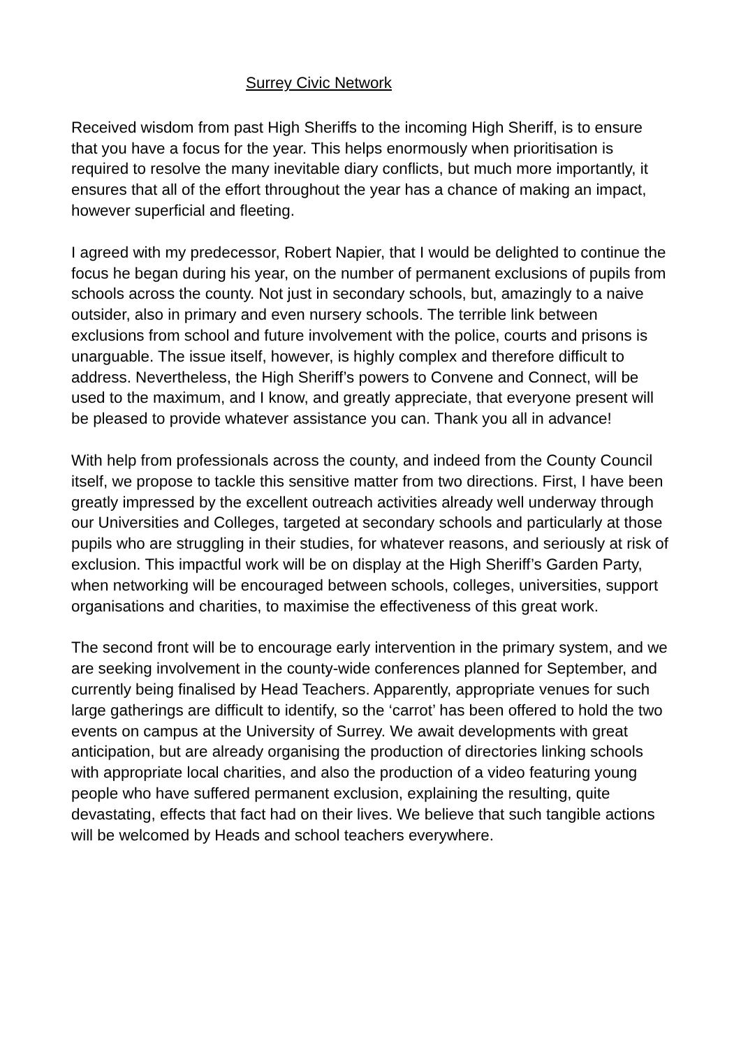Surrey Civic Network
Received wisdom from past High Sheriffs to the incoming High Sheriff, is to ensure that you have a focus for the year. This helps enormously when prioritisation is required to resolve the many inevitable diary conflicts, but much more importantly, it ensures that all of the effort throughout the year has a chance of making an impact, however superficial and fleeting.
I agreed with my predecessor, Robert Napier, that I would be delighted to continue the focus he began during his year, on the number of permanent exclusions of pupils from schools across the county. Not just in secondary schools, but, amazingly to a naive outsider, also in primary and even nursery schools. The terrible link between exclusions from school and future involvement with the police, courts and prisons is unarguable. The issue itself, however, is highly complex and therefore difficult to address. Nevertheless, the High Sheriff’s powers to Convene and Connect, will be used to the maximum, and I know, and greatly appreciate, that everyone present will be pleased to provide whatever assistance you can. Thank you all in advance!
With help from professionals across the county, and indeed from the County Council itself, we propose to tackle this sensitive matter from two directions. First, I have been greatly impressed by the excellent outreach activities already well underway through our Universities and Colleges, targeted at secondary schools and particularly at those pupils who are struggling in their studies, for whatever reasons, and seriously at risk of exclusion. This impactful work will be on display at the High Sheriff’s Garden Party, when networking will be encouraged between schools, colleges, universities, support organisations and charities, to maximise the effectiveness of this great work.
The second front will be to encourage early intervention in the primary system, and we are seeking involvement in the county-wide conferences planned for September, and currently being finalised by Head Teachers. Apparently, appropriate venues for such large gatherings are difficult to identify, so the ‘carrot’ has been offered to hold the two events on campus at the University of Surrey. We await developments with great anticipation, but are already organising the production of directories linking schools with appropriate local charities, and also the production of a video featuring young people who have suffered permanent exclusion, explaining the resulting, quite devastating, effects that fact had on their lives. We believe that such tangible actions will be welcomed by Heads and school teachers everywhere.